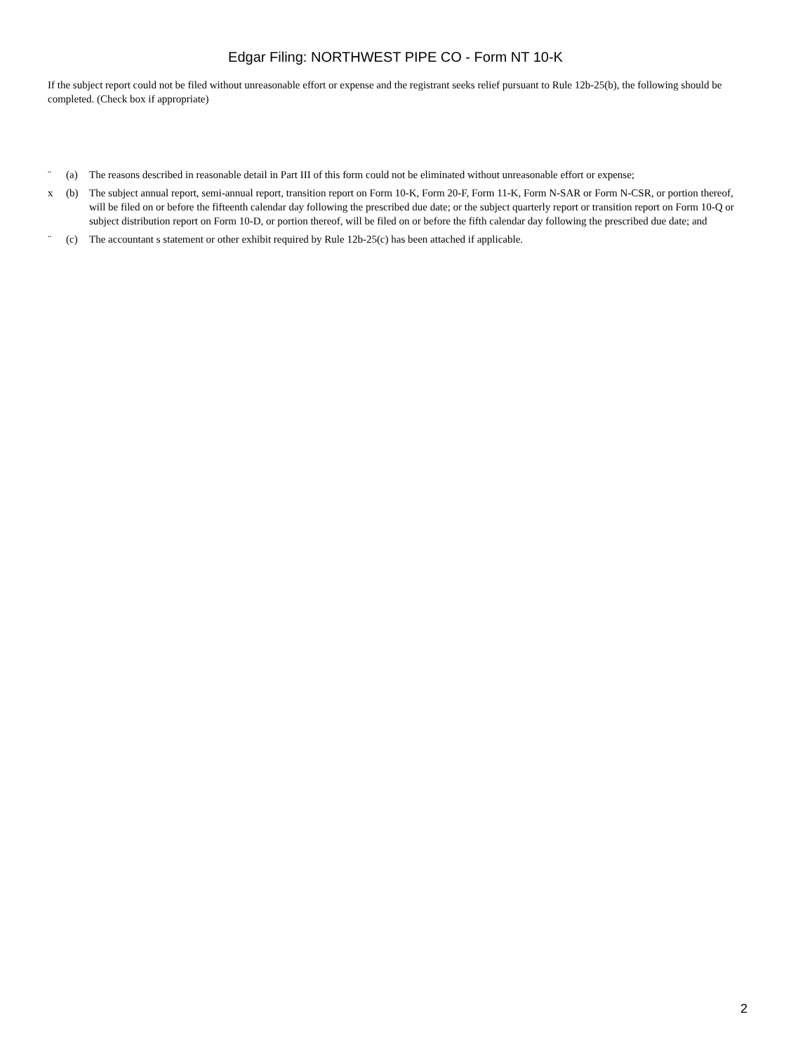Edgar Filing: NORTHWEST PIPE CO - Form NT 10-K
If the subject report could not be filed without unreasonable effort or expense and the registrant seeks relief pursuant to Rule 12b-25(b), the following should be completed. (Check box if appropriate)
¨ (a) The reasons described in reasonable detail in Part III of this form could not be eliminated without unreasonable effort or expense;
x (b) The subject annual report, semi-annual report, transition report on Form 10-K, Form 20-F, Form 11-K, Form N-SAR or Form N-CSR, or portion thereof, will be filed on or before the fifteenth calendar day following the prescribed due date; or the subject quarterly report or transition report on Form 10-Q or subject distribution report on Form 10-D, or portion thereof, will be filed on or before the fifth calendar day following the prescribed due date; and
¨ (c) The accountant s statement or other exhibit required by Rule 12b-25(c) has been attached if applicable.
2